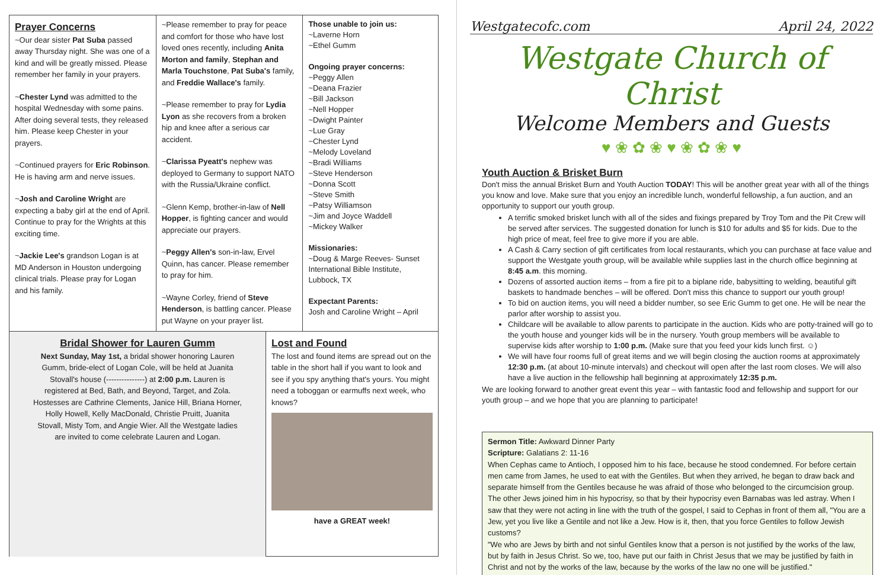Prayer Concerns
~Our dear sister Pat Suba passed away Thursday night. She was one of a kind and will be greatly missed. Please remember her family in your prayers.
~Chester Lynd was admitted to the hospital Wednesday with some pains. After doing several tests, they released him. Please keep Chester in your prayers.
~Continued prayers for Eric Robinson. He is having arm and nerve issues.
~Josh and Caroline Wright are expecting a baby girl at the end of April. Continue to pray for the Wrights at this exciting time.
~Jackie Lee's grandson Logan is at MD Anderson in Houston undergoing clinical trials. Please pray for Logan and his family.
~Please remember to pray for peace and comfort for those who have lost loved ones recently, including Anita Morton and family, Stephan and Marla Touchstone, Pat Suba's family, and Freddie Wallace's family.
~Please remember to pray for Lydia Lyon as she recovers from a broken hip and knee after a serious car accident.
~Clarissa Pyeatt's nephew was deployed to Germany to support NATO with the Russia/Ukraine conflict.
~Glenn Kemp, brother-in-law of Nell Hopper, is fighting cancer and would appreciate our prayers.
~Peggy Allen's son-in-law, Ervel Quinn, has cancer. Please remember to pray for him.
~Wayne Corley, friend of Steve Henderson, is battling cancer. Please put Wayne on your prayer list.
Those unable to join us:
~Laverne Horn
~Ethel Gumm
Ongoing prayer concerns:
~Peggy Allen
~Deana Frazier
~Bill Jackson
~Nell Hopper
~Dwight Painter
~Lue Gray
~Chester Lynd
~Melody Loveland
~Bradi Williams
~Steve Henderson
~Donna Scott
~Steve Smith
~Patsy Williamson
~Jim and Joyce Waddell
~Mickey Walker
Missionaries:
~Doug & Marge Reeves- Sunset International Bible Institute, Lubbock, TX
Expectant Parents:
Josh and Caroline Wright – April
Bridal Shower for Lauren Gumm
Next Sunday, May 1st, a bridal shower honoring Lauren Gumm, bride-elect of Logan Cole, will be held at Juanita Stovall's house (---------------) at 2:00 p.m. Lauren is registered at Bed, Bath, and Beyond, Target, and Zola. Hostesses are Cathrine Clements, Janice Hill, Briana Horner, Holly Howell, Kelly MacDonald, Christie Pruitt, Juanita Stovall, Misty Tom, and Angie Wier. All the Westgate ladies are invited to come celebrate Lauren and Logan.
Lost and Found
The lost and found items are spread out on the table in the short hall if you want to look and see if you spy anything that's yours. You might need a toboggan or earmuffs next week, who knows?
have a GREAT week!
Westgatecofc.com April 24, 2022
Westgate Church of Christ
Welcome Members and Guests
♥ ❀ ✿ ❀ ♥ ❀ ✿ ❀ ♥
Youth Auction & Brisket Burn
Don't miss the annual Brisket Burn and Youth Auction TODAY! This will be another great year with all of the things you know and love. Make sure that you enjoy an incredible lunch, wonderful fellowship, a fun auction, and an opportunity to support our youth group.
A terrific smoked brisket lunch with all of the sides and fixings prepared by Troy Tom and the Pit Crew will be served after services. The suggested donation for lunch is $10 for adults and $5 for kids. Due to the high price of meat, feel free to give more if you are able.
A Cash & Carry section of gift certificates from local restaurants, which you can purchase at face value and support the Westgate youth group, will be available while supplies last in the church office beginning at 8:45 a.m. this morning.
Dozens of assorted auction items – from a fire pit to a biplane ride, babysitting to welding, beautiful gift baskets to handmade benches – will be offered. Don't miss this chance to support our youth group!
To bid on auction items, you will need a bidder number, so see Eric Gumm to get one. He will be near the parlor after worship to assist you.
Childcare will be available to allow parents to participate in the auction. Kids who are potty-trained will go to the youth house and younger kids will be in the nursery. Youth group members will be available to supervise kids after worship to 1:00 p.m. (Make sure that you feed your kids lunch first. ☺)
We will have four rooms full of great items and we will begin closing the auction rooms at approximately 12:30 p.m. (at about 10-minute intervals) and checkout will open after the last room closes. We will also have a live auction in the fellowship hall beginning at approximately 12:35 p.m.
We are looking forward to another great event this year – with fantastic food and fellowship and support for our youth group – and we hope that you are planning to participate!
Sermon Title: Awkward Dinner Party
Scripture: Galatians 2: 11-16
When Cephas came to Antioch, I opposed him to his face, because he stood condemned. For before certain men came from James, he used to eat with the Gentiles. But when they arrived, he began to draw back and separate himself from the Gentiles because he was afraid of those who belonged to the circumcision group. The other Jews joined him in his hypocrisy, so that by their hypocrisy even Barnabas was led astray. When I saw that they were not acting in line with the truth of the gospel, I said to Cephas in front of them all, "You are a Jew, yet you live like a Gentile and not like a Jew. How is it, then, that you force Gentiles to follow Jewish customs?
"We who are Jews by birth and not sinful Gentiles know that a person is not justified by the works of the law, but by faith in Jesus Christ. So we, too, have put our faith in Christ Jesus that we may be justified by faith in Christ and not by the works of the law, because by the works of the law no one will be justified."